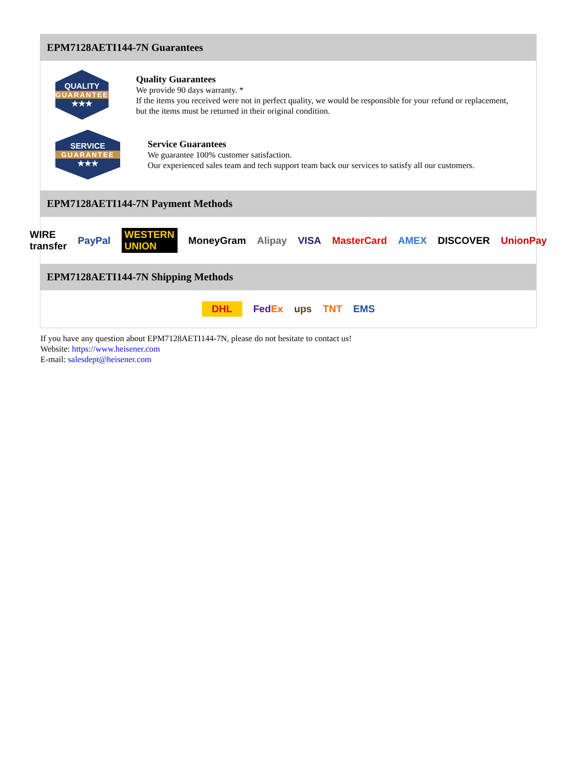EPM7128AETI144-7N Guarantees
QUALITY
GUARANTEE
★★★
Quality Guarantees
We provide 90 days warranty. *
If the items you received were not in perfect quality, we would be responsible for your refund or replacement, but the items must be returned in their original condition.
SERVICE
GUARANTEE
★★★
Service Guarantees
We guarantee 100% customer satisfaction.
Our experienced sales team and tech support team back our services to satisfy all our customers.
EPM7128AETI144-7N Payment Methods
WIRE transfer PayPal WESTERN UNION MoneyGram Alipay VISA MasterCard AMEX DISCOVER UnionPay
EPM7128AETI144-7N Shipping Methods
DHL FedEx ups TNT EMS
If you have any question about EPM7128AETI144-7N, please do not hesitate to contact us!
Website: https://www.heisener.com
E-mail: salesdept@heisener.com